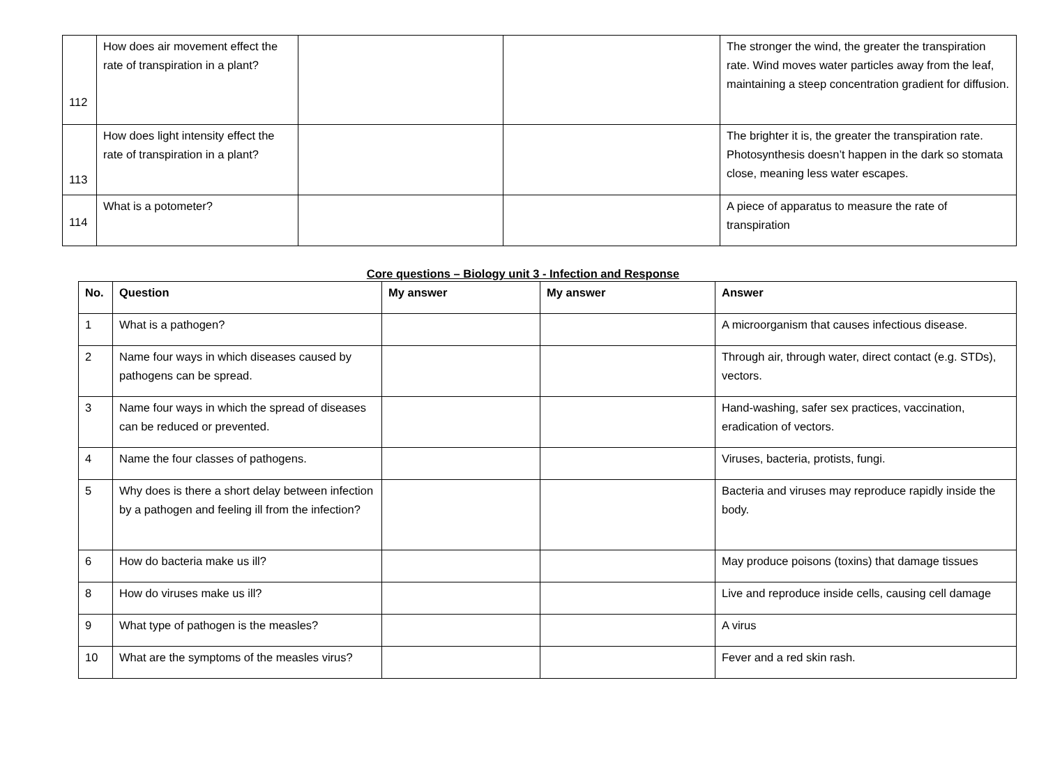| 112 | How does air movement effect the rate of transpiration in a plant? | | | The stronger the wind, the greater the transpiration rate. Wind moves water particles away from the leaf, maintaining a steep concentration gradient for diffusion. |
| 113 | How does light intensity effect the rate of transpiration in a plant? | | | The brighter it is, the greater the transpiration rate. Photosynthesis doesn’t happen in the dark so stomata close, meaning less water escapes. |
| 114 | What is a potometer? | | | A piece of apparatus to measure the rate of transpiration |
Core questions – Biology unit 3 - Infection and Response
| No. | Question | My answer | My answer | Answer |
| --- | --- | --- | --- | --- |
| 1 | What is a pathogen? | | | A microorganism that causes infectious disease. |
| 2 | Name four ways in which diseases caused by pathogens can be spread. | | | Through air, through water, direct contact (e.g. STDs), vectors. |
| 3 | Name four ways in which the spread of diseases can be reduced or prevented. | | | Hand-washing, safer sex practices, vaccination, eradication of vectors. |
| 4 | Name the four classes of pathogens. | | | Viruses, bacteria, protists, fungi. |
| 5 | Why does is there a short delay between infection by a pathogen and feeling ill from the infection? | | | Bacteria and viruses may reproduce rapidly inside the body. |
| 6 | How do bacteria make us ill? | | | May produce poisons (toxins) that damage tissues |
| 8 | How do viruses make us ill? | | | Live and reproduce inside cells, causing cell damage |
| 9 | What type of pathogen is the measles? | | | A virus |
| 10 | What are the symptoms of the measles virus? | | | Fever and a red skin rash. |